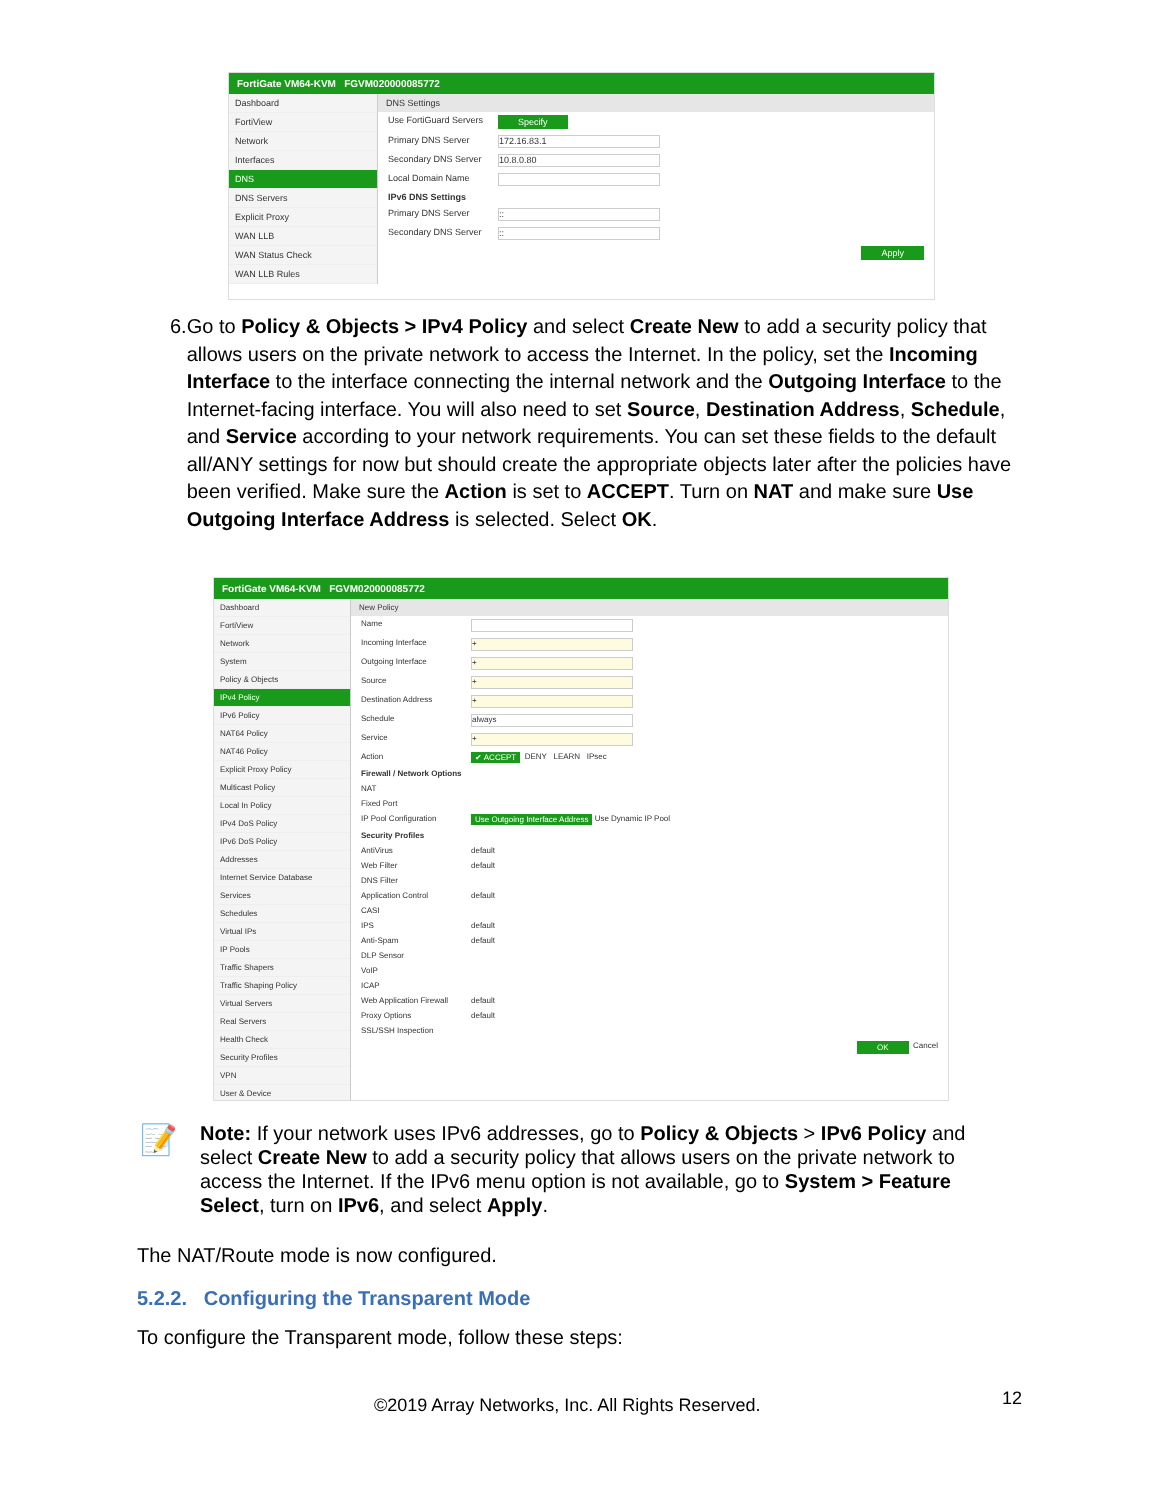FortiGate VM64-KVM FGVM020000085772
Dashboard
FortiView
Network
Interfaces
DNS
DNS Servers
Explicit Proxy
WAN LLB
WAN Status Check
WAN LLB Rules
DNS Settings
Use FortiGuard Servers Specify
Primary DNS Server 172.16.83.1
Secondary DNS Server 10.8.0.80
Local Domain Name
IPv6 DNS Settings
Primary DNS Server::
Secondary DNS Server::
Apply
6. Go to Policy & Objects > IPv4 Policy and select Create New to add a security policy that allows users on the private network to access the Internet. In the policy, set the Incoming Interface to the interface connecting the internal network and the Outgoing Interface to the Internet-facing interface. You will also need to set Source, Destination Address, Schedule, and Service according to your network requirements. You can set these fields to the default all/ANY settings for now but should create the appropriate objects later after the policies have been verified. Make sure the Action is set to ACCEPT. Turn on NAT and make sure Use Outgoing Interface Address is selected. Select OK.
FortiGate VM64-KVM FGVM020000085772
Dashboard
FortiView
Network
System
Policy & Objects
IPv4 Policy
IPv6 Policy
NAT64 Policy
NAT46 Policy
Explicit Proxy Policy
Multicast Policy
Local In Policy
IPv4 DoS Policy
IPv6 DoS Policy
Addresses
Internet Service Database
Services
Schedules
Virtual IPs
IP Pools
Traffic Shapers
Traffic Shaping Policy
Virtual Servers
Real Servers
Health Check
Security Profiles
VPN
User & Device
New Policy
Name
Incoming Interface +
Outgoing Interface +
Source +
Destination Address +
Schedule always
Service +
Action ✔ ACCEPT DENY LEARN IPsec
Firewall / Network Options
NAT
Fixed Port
IP Pool Configuration Use Outgoing Interface Address Use Dynamic IP Pool
Security Profiles
AntiVirus default
Web Filter default
DNS Filter
Application Control default
CASI
IPS default
Anti-Spam default
DLP Sensor
VoIP
ICAP
Web Application Firewall default
Proxy Options default
SSL/SSH Inspection
OK Cancel
📝
Note: If your network uses IPv6 addresses, go to Policy & Objects > IPv6 Policy and select Create New to add a security policy that allows users on the private network to access the Internet. If the IPv6 menu option is not available, go to System > Feature Select, turn on IPv6, and select Apply.
The NAT/Route mode is now configured.
5.2.2. Configuring the Transparent Mode
To configure the Transparent mode, follow these steps:
©2019 Array Networks, Inc. All Rights Reserved.
12